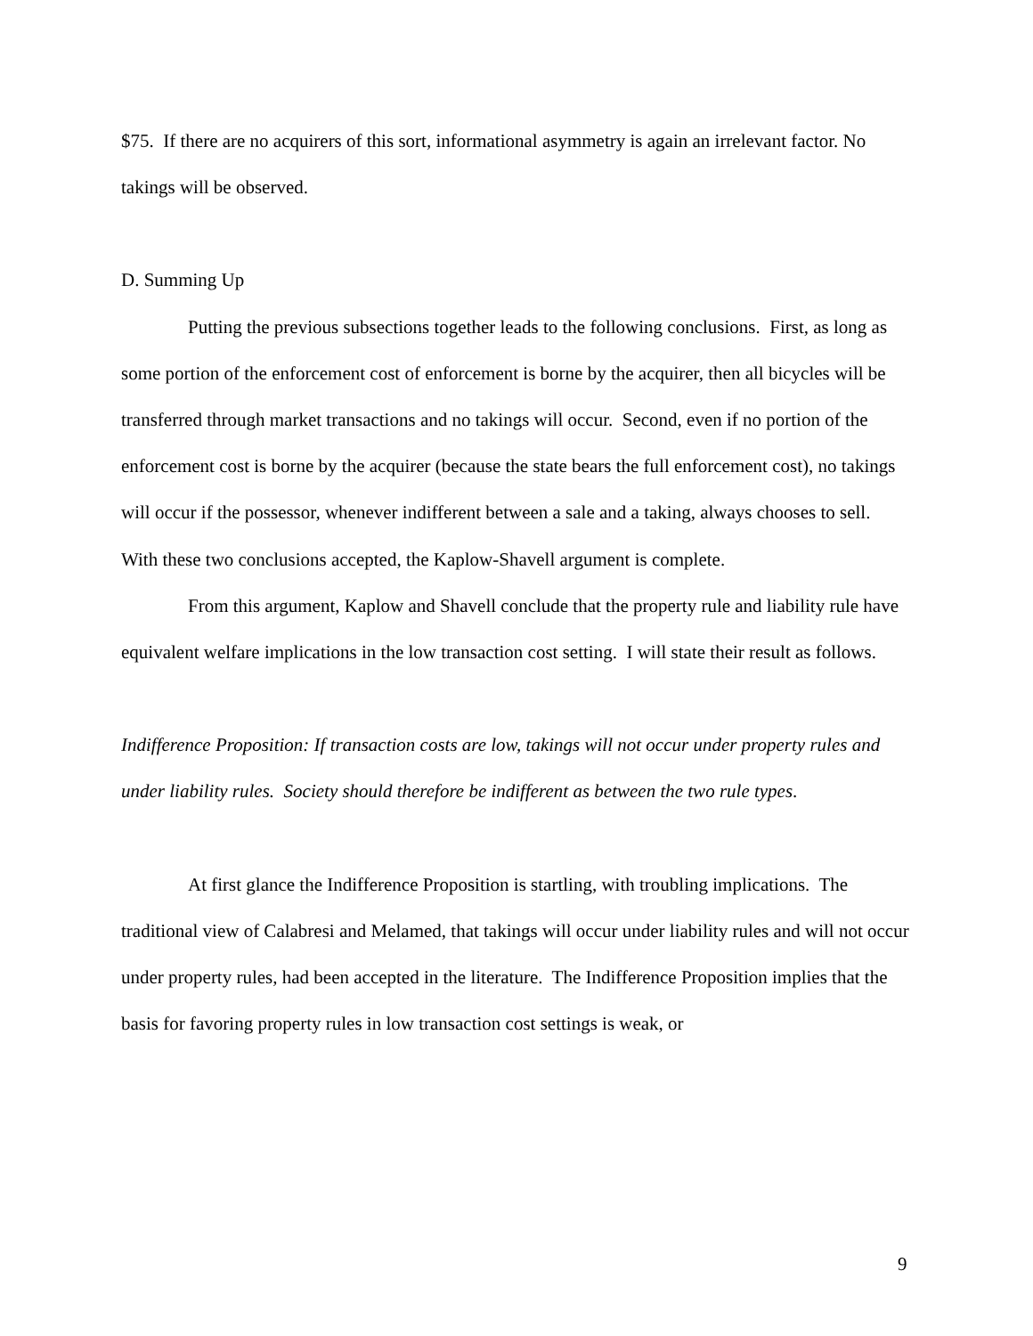$75. If there are no acquirers of this sort, informational asymmetry is again an irrelevant factor. No takings will be observed.
D. Summing Up
Putting the previous subsections together leads to the following conclusions. First, as long as some portion of the enforcement cost of enforcement is borne by the acquirer, then all bicycles will be transferred through market transactions and no takings will occur. Second, even if no portion of the enforcement cost is borne by the acquirer (because the state bears the full enforcement cost), no takings will occur if the possessor, whenever indifferent between a sale and a taking, always chooses to sell. With these two conclusions accepted, the Kaplow-Shavell argument is complete.
From this argument, Kaplow and Shavell conclude that the property rule and liability rule have equivalent welfare implications in the low transaction cost setting. I will state their result as follows.
Indifference Proposition: If transaction costs are low, takings will not occur under property rules and under liability rules. Society should therefore be indifferent as between the two rule types.
At first glance the Indifference Proposition is startling, with troubling implications. The traditional view of Calabresi and Melamed, that takings will occur under liability rules and will not occur under property rules, had been accepted in the literature. The Indifference Proposition implies that the basis for favoring property rules in low transaction cost settings is weak, or
9